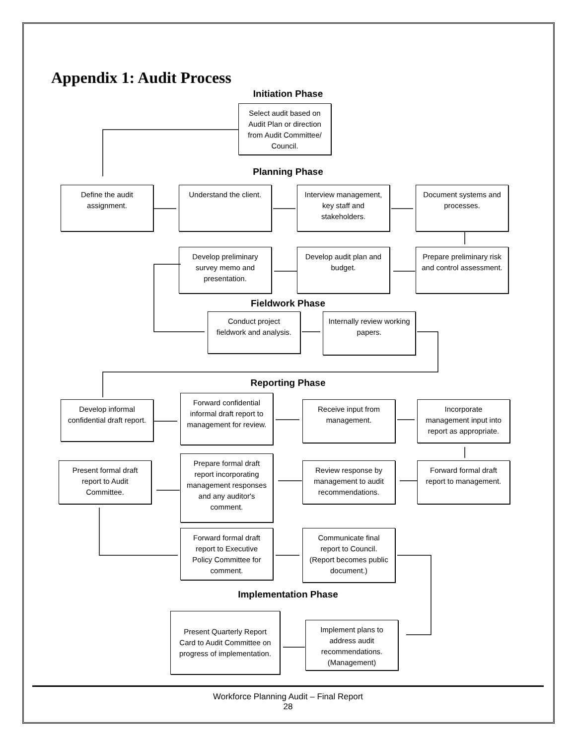Appendix 1: Audit Process
Initiation Phase
Select audit based on Audit Plan or direction from Audit Committee/ Council.
Planning Phase
Define the audit assignment.
Understand the client.
Interview management, key staff and stakeholders.
Document systems and processes.
Develop preliminary survey memo and presentation.
Develop audit plan and budget.
Prepare preliminary risk and control assessment.
Fieldwork Phase
Conduct project fieldwork and analysis.
Internally review working papers.
Reporting Phase
Develop informal confidential draft report.
Forward confidential informal draft report to management for review.
Receive input from management.
Incorporate management input into report as appropriate.
Present formal draft report to Audit Committee.
Prepare formal draft report incorporating management responses and any auditor's comment.
Review response by management to audit recommendations.
Forward formal draft report to management.
Forward formal draft report to Executive Policy Committee for comment.
Communicate final report to Council. (Report becomes public document.)
Implementation Phase
Present Quarterly Report Card to Audit Committee on progress of implementation.
Implement plans to address audit recommendations. (Management)
Workforce Planning Audit – Final Report
28